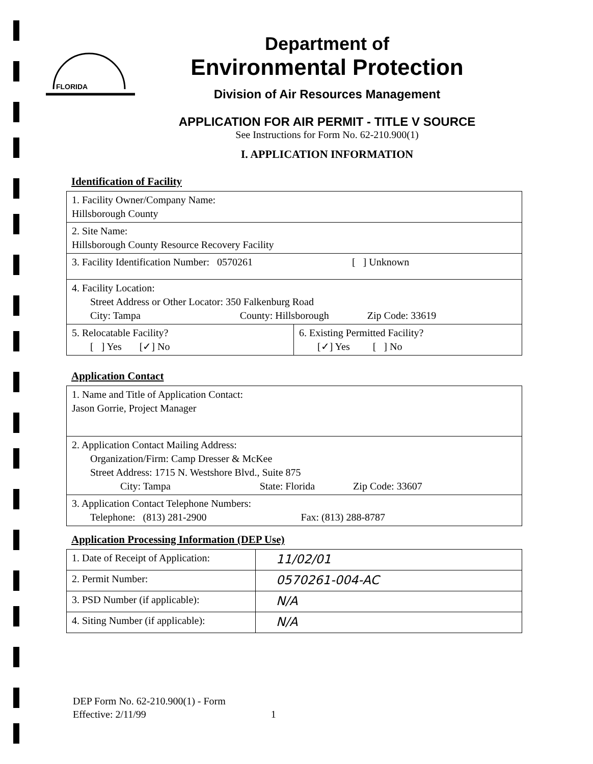FLORIDA
Department of
Environmental Protection
Division of Air Resources Management
APPLICATION FOR AIR PERMIT - TITLE V SOURCE
See Instructions for Form No. 62-210.900(1)
I. APPLICATION INFORMATION
Identification of Facility
| 1. Facility Owner/Company Name: Hillsborough County | |
| 2. Site Name: Hillsborough County Resource Recovery Facility | |
| 3. Facility Identification Number: 0570261 [ ] Unknown | |
| 4. Facility Location: Street Address or Other Locator: 350 Falkenburg Road City: Tampa County: Hillsborough Zip Code: 33619 | |
| 5. Relocatable Facility? [ ] Yes [✓] No | 6. Existing Permitted Facility? [✓] Yes [ ] No |
Application Contact
| 1. Name and Title of Application Contact: Jason Gorrie, Project Manager |
| 2. Application Contact Mailing Address: Organization/Firm: Camp Dresser & McKee Street Address: 1715 N. Westshore Blvd., Suite 875 City: Tampa State: Florida Zip Code: 33607 |
| 3. Application Contact Telephone Numbers: Telephone: (813) 281-2900 Fax: (813) 288-8787 |
Application Processing Information (DEP Use)
| 1. Date of Receipt of Application: | 11/02/01 |
| 2. Permit Number: | 0570261-004-AC |
| 3. PSD Number (if applicable): | N/A |
| 4. Siting Number (if applicable): | N/A |
DEP Form No. 62-210.900(1) - Form
Effective: 2/11/99 1